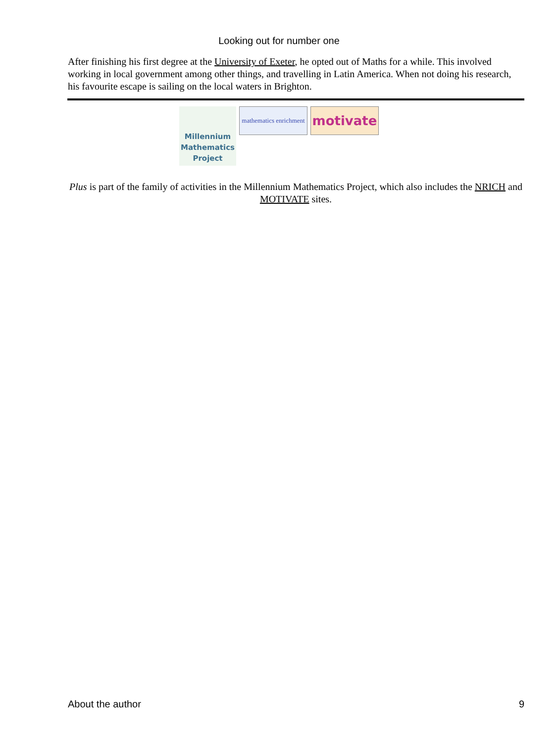Looking out for number one
After finishing his first degree at the University of Exeter, he opted out of Maths for a while. This involved working in local government among other things, and travelling in Latin America. When not doing his research, his favourite escape is sailing on the local waters in Brighton.
Millennium Mathematics Project
mathematics enrichment
motivate
Plus is part of the family of activities in the Millennium Mathematics Project, which also includes the NRICH and MOTIVATE sites.
About the author 9